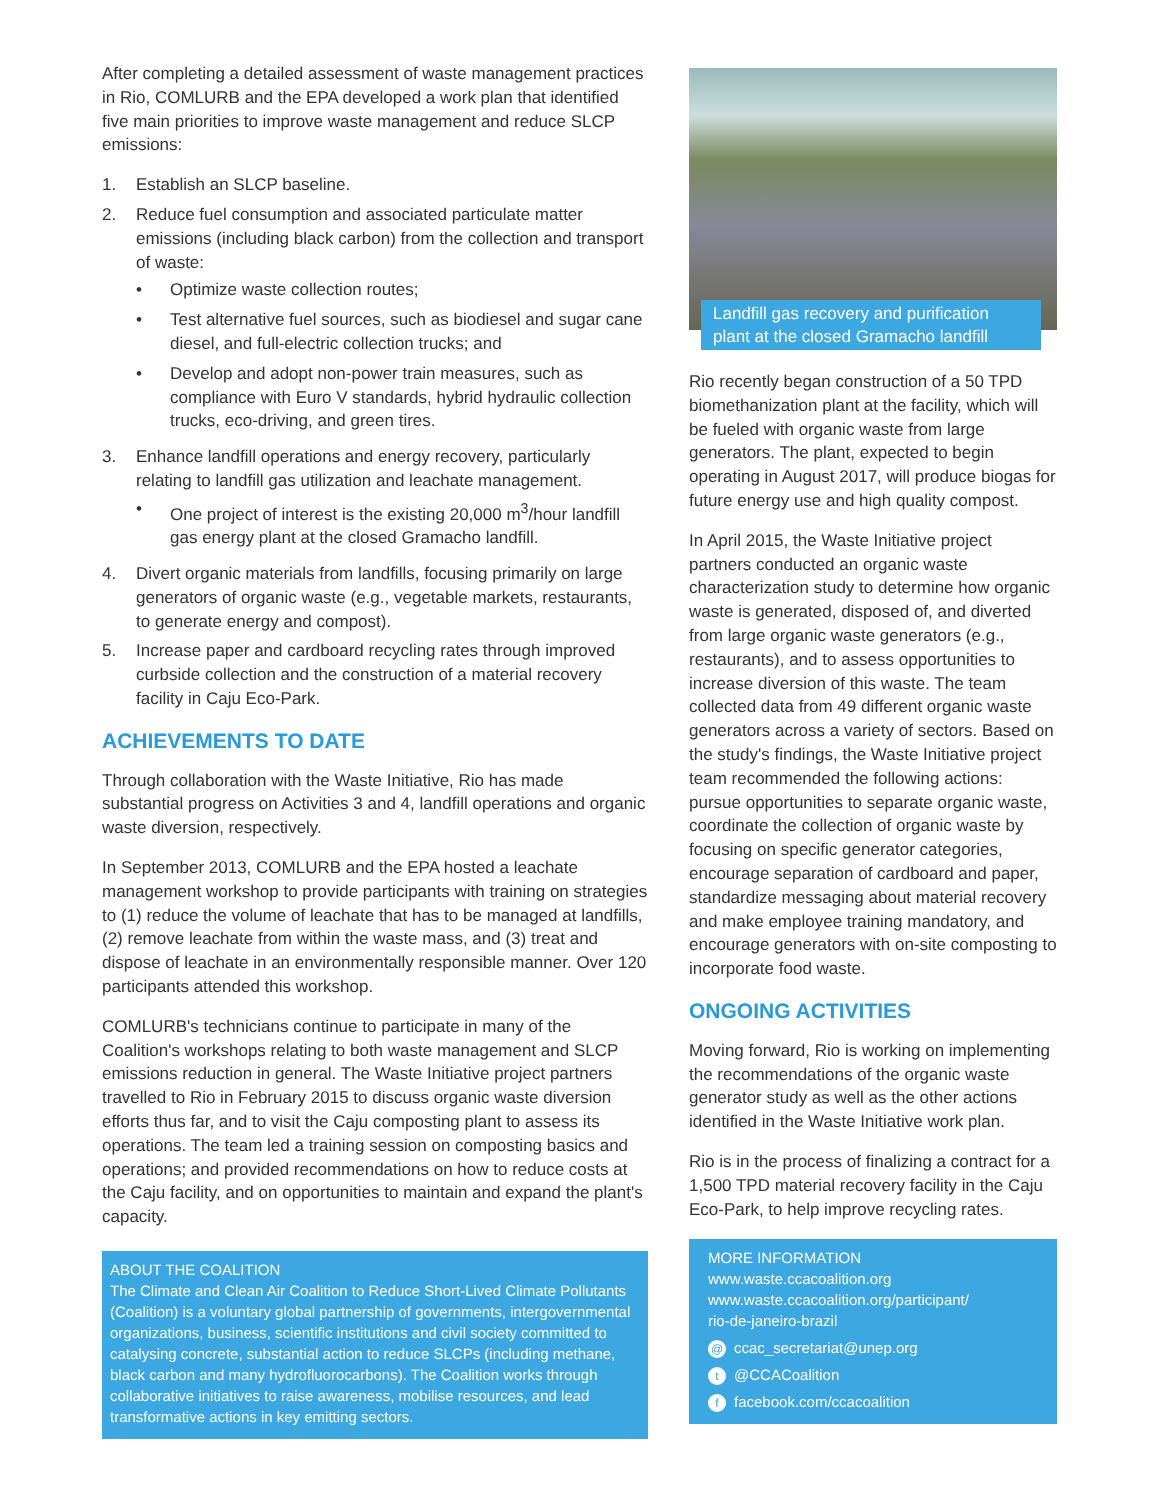After completing a detailed assessment of waste management practices in Rio, COMLURB and the EPA developed a work plan that identified five main priorities to improve waste management and reduce SLCP emissions:
1. Establish an SLCP baseline.
2. Reduce fuel consumption and associated particulate matter emissions (including black carbon) from the collection and transport of waste:
• Optimize waste collection routes;
• Test alternative fuel sources, such as biodiesel and sugar cane diesel, and full-electric collection trucks; and
• Develop and adopt non-power train measures, such as compliance with Euro V standards, hybrid hydraulic collection trucks, eco-driving, and green tires.
3. Enhance landfill operations and energy recovery, particularly relating to landfill gas utilization and leachate management.
• One project of interest is the existing 20,000 m<sup>3</sup>/hour landfill gas energy plant at the closed Gramacho landfill.
4. Divert organic materials from landfills, focusing primarily on large generators of organic waste (e.g., vegetable markets, restaurants, to generate energy and compost).
5. Increase paper and cardboard recycling rates through improved curbside collection and the construction of a material recovery facility in Caju Eco-Park.
ACHIEVEMENTS TO DATE
Through collaboration with the Waste Initiative, Rio has made substantial progress on Activities 3 and 4, landfill operations and organic waste diversion, respectively.
In September 2013, COMLURB and the EPA hosted a leachate management workshop to provide participants with training on strategies to (1) reduce the volume of leachate that has to be managed at landfills, (2) remove leachate from within the waste mass, and (3) treat and dispose of leachate in an environmentally responsible manner. Over 120 participants attended this workshop.
COMLURB's technicians continue to participate in many of the Coalition's workshops relating to both waste management and SLCP emissions reduction in general. The Waste Initiative project partners travelled to Rio in February 2015 to discuss organic waste diversion efforts thus far, and to visit the Caju composting plant to assess its operations. The team led a training session on composting basics and operations; and provided recommendations on how to reduce costs at the Caju facility, and on opportunities to maintain and expand the plant's capacity.
ABOUT THE COALITION
The Climate and Clean Air Coalition to Reduce Short-Lived Climate Pollutants (Coalition) is a voluntary global partnership of governments, intergovernmental organizations, business, scientific institutions and civil society committed to catalysing concrete, substantial action to reduce SLCPs (including methane, black carbon and many hydrofluorocarbons). The Coalition works through collaborative initiatives to raise awareness, mobilise resources, and lead transformative actions in key emitting sectors.
Landfill gas recovery and purification plant at the closed Gramacho landfill
Rio recently began construction of a 50 TPD biomethanization plant at the facility, which will be fueled with organic waste from large generators. The plant, expected to begin operating in August 2017, will produce biogas for future energy use and high quality compost.
In April 2015, the Waste Initiative project partners conducted an organic waste characterization study to determine how organic waste is generated, disposed of, and diverted from large organic waste generators (e.g., restaurants), and to assess opportunities to increase diversion of this waste. The team collected data from 49 different organic waste generators across a variety of sectors. Based on the study's findings, the Waste Initiative project team recommended the following actions: pursue opportunities to separate organic waste, coordinate the collection of organic waste by focusing on specific generator categories, encourage separation of cardboard and paper, standardize messaging about material recovery and make employee training mandatory, and encourage generators with on-site composting to incorporate food waste.
ONGOING ACTIVITIES
Moving forward, Rio is working on implementing the recommendations of the organic waste generator study as well as the other actions identified in the Waste Initiative work plan.
Rio is in the process of finalizing a contract for a 1,500 TPD material recovery facility in the Caju Eco-Park, to help improve recycling rates.
MORE INFORMATION
www.waste.ccacoalition.org
www.waste.ccacoalition.org/participant/
rio-de-janeiro-brazil
@ ccac_secretariat@unep.org
t @CCACoalition
ffacebook.com/ccacoalition